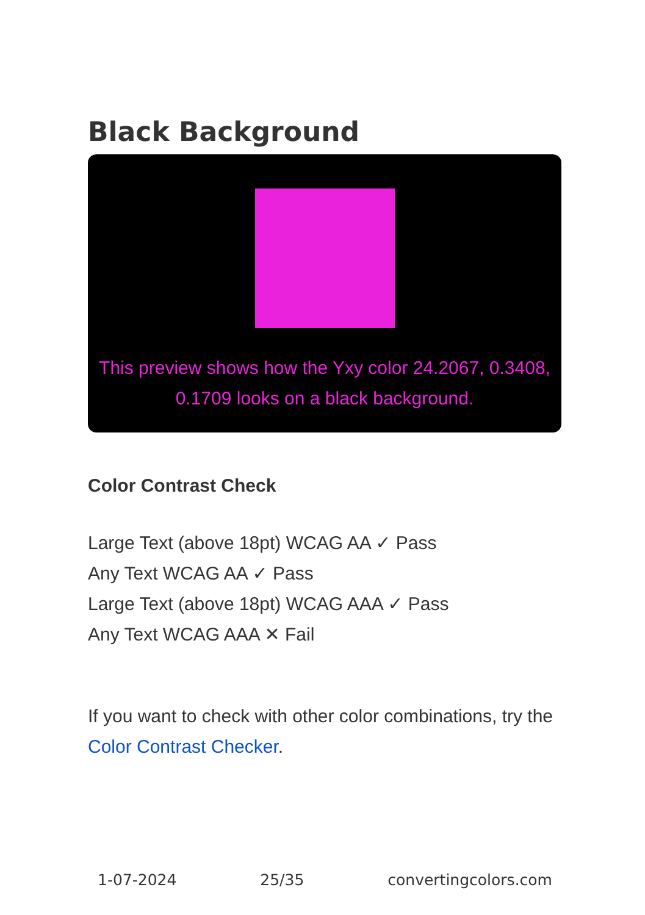Black Background
This preview shows how the Yxy color 24.2067, 0.3408, 0.1709 looks on a black background.
Color Contrast Check
Large Text (above 18pt) WCAG AA ✓ Pass
Any Text WCAG AA ✓ Pass
Large Text (above 18pt) WCAG AAA ✓ Pass
Any Text WCAG AAA ✕ Fail
If you want to check with other color combinations, try the Color Contrast Checker.
1-07-2024 25/35 convertingcolors.com